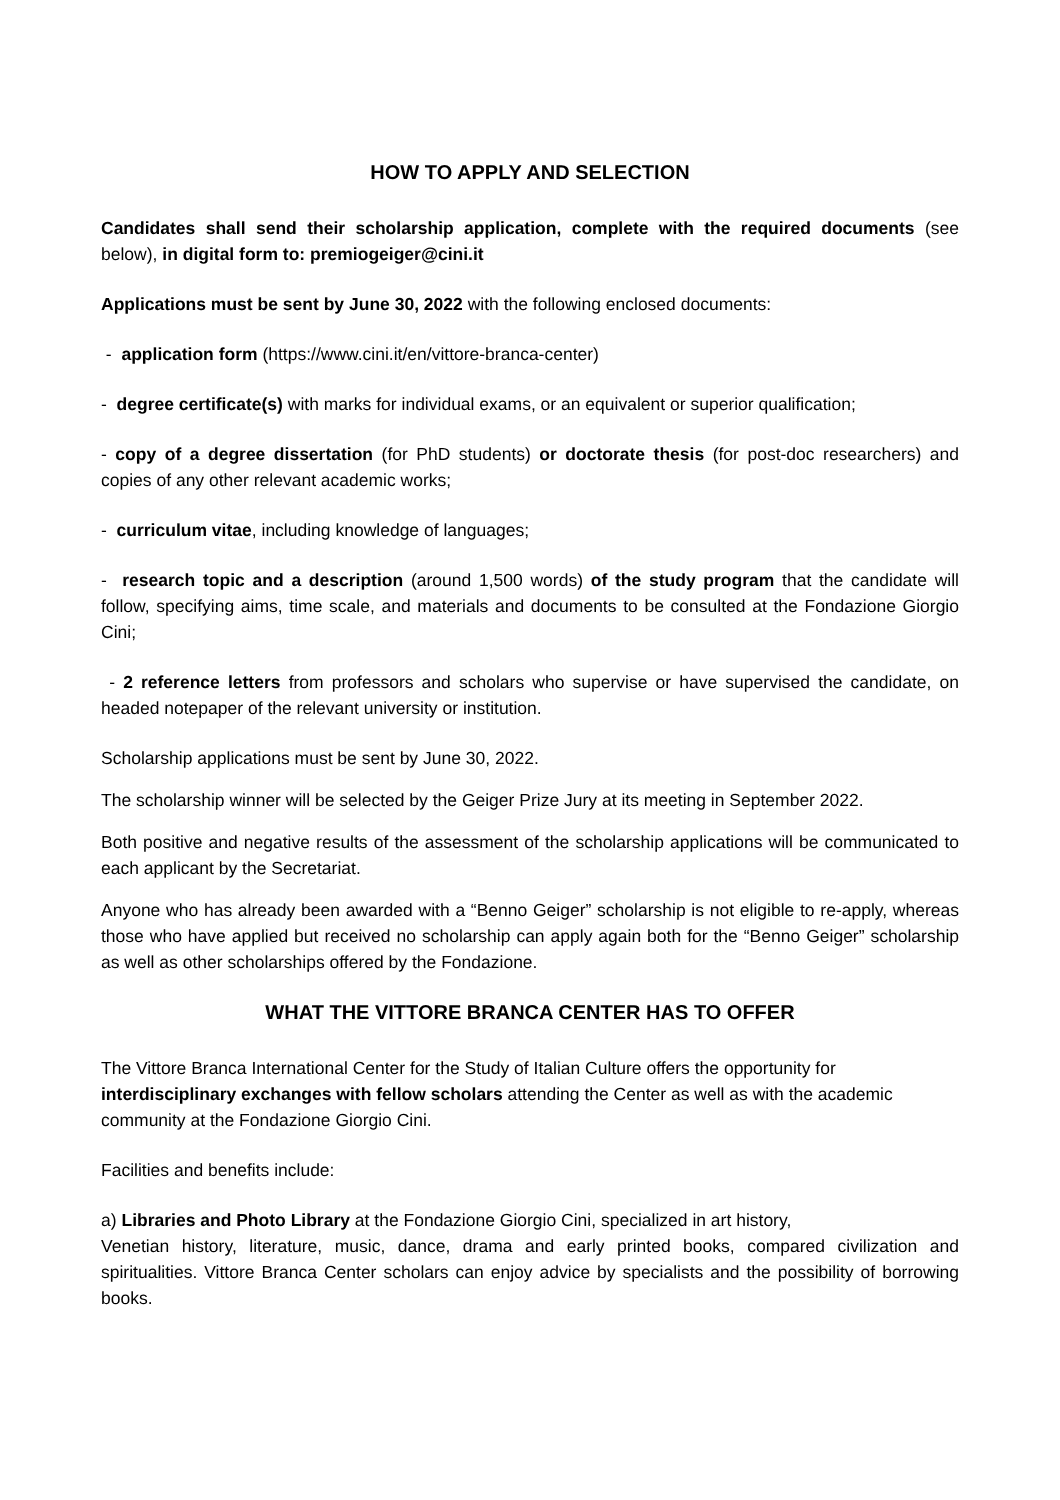HOW TO APPLY AND SELECTION
Candidates shall send their scholarship application, complete with the required documents (see below), in digital form to: premiogeiger@cini.it
Applications must be sent by June 30, 2022 with the following enclosed documents:
- application form (https://www.cini.it/en/vittore-branca-center)
- degree certificate(s) with marks for individual exams, or an equivalent or superior qualification;
- copy of a degree dissertation (for PhD students) or doctorate thesis (for post-doc researchers) and copies of any other relevant academic works;
- curriculum vitae, including knowledge of languages;
- research topic and a description (around 1,500 words) of the study program that the candidate will follow, specifying aims, time scale, and materials and documents to be consulted at the Fondazione Giorgio Cini;
- 2 reference letters from professors and scholars who supervise or have supervised the candidate, on headed notepaper of the relevant university or institution.
Scholarship applications must be sent by June 30, 2022.
The scholarship winner will be selected by the Geiger Prize Jury at its meeting in September 2022.
Both positive and negative results of the assessment of the scholarship applications will be communicated to each applicant by the Secretariat.
Anyone who has already been awarded with a “Benno Geiger” scholarship is not eligible to re-apply, whereas those who have applied but received no scholarship can apply again both for the “Benno Geiger” scholarship as well as other scholarships offered by the Fondazione.
WHAT THE VITTORE BRANCA CENTER HAS TO OFFER
The Vittore Branca International Center for the Study of Italian Culture offers the opportunity for interdisciplinary exchanges with fellow scholars attending the Center as well as with the academic community at the Fondazione Giorgio Cini.
Facilities and benefits include:
a) Libraries and Photo Library at the Fondazione Giorgio Cini, specialized in art history,
Venetian history, literature, music, dance, drama and early printed books, compared civilization and spiritualities. Vittore Branca Center scholars can enjoy advice by specialists and the possibility of borrowing books.